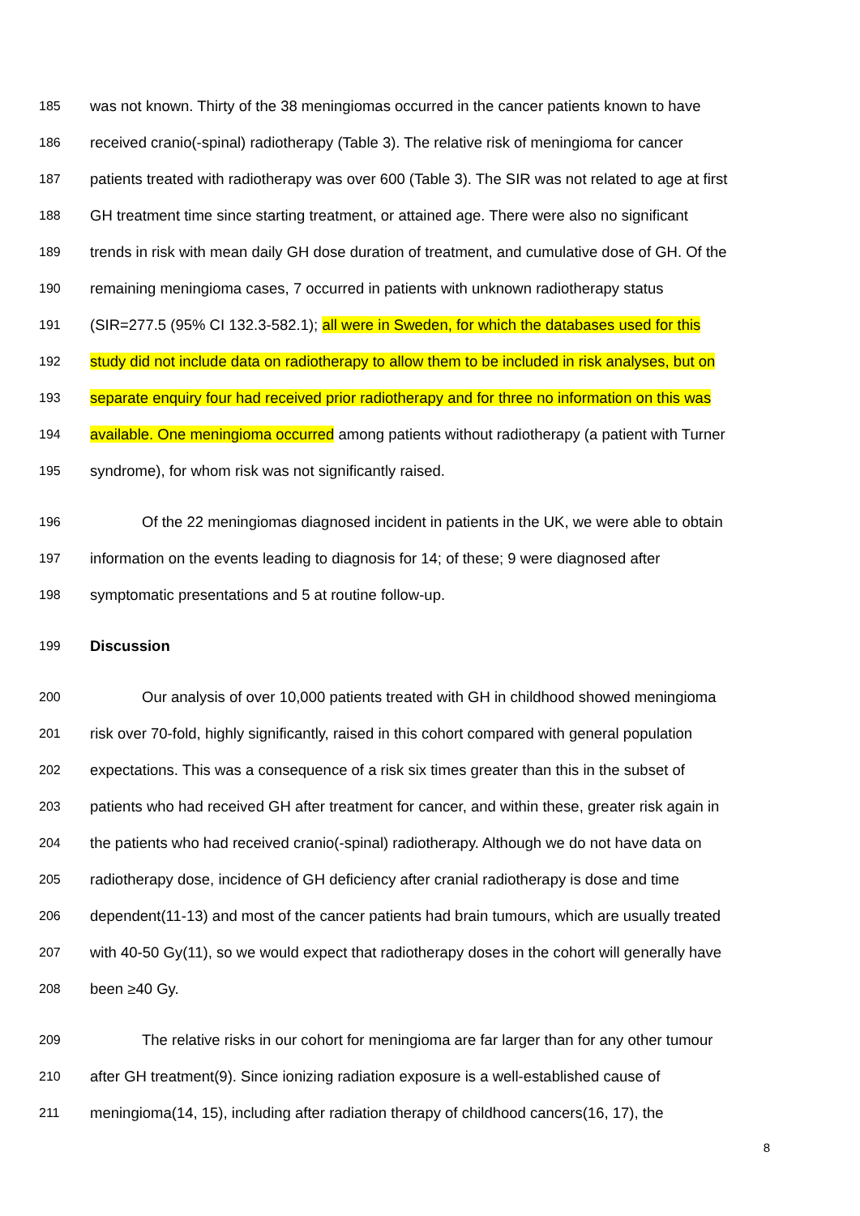185
was not known. Thirty of the 38 meningiomas occurred in the cancer patients known to have
186
received cranio(-spinal) radiotherapy (Table 3). The relative risk of meningioma for cancer
187
patients treated with radiotherapy was over 600 (Table 3). The SIR was not related to age at first
188
GH treatment time since starting treatment, or attained age. There were also no significant
189
trends in risk with mean daily GH dose duration of treatment, and cumulative dose of GH. Of the
190
remaining meningioma cases, 7 occurred in patients with unknown radiotherapy status
191
(SIR=277.5 (95% CI 132.3-582.1); all were in Sweden, for which the databases used for this
192
study did not include data on radiotherapy to allow them to be included in risk analyses, but on
193
separate enquiry four had received prior radiotherapy and for three no information on this was
194
available. One meningioma occurred among patients without radiotherapy (a patient with Turner
195
syndrome), for whom risk was not significantly raised.
196
Of the 22 meningiomas diagnosed incident in patients in the UK, we were able to obtain
197
information on the events leading to diagnosis for 14; of these; 9 were diagnosed after
198
symptomatic presentations and 5 at routine follow-up.
199
Discussion
200
Our analysis of over 10,000 patients treated with GH in childhood showed meningioma
201
risk over 70-fold, highly significantly, raised in this cohort compared with general population
202
expectations. This was a consequence of a risk six times greater than this in the subset of
203
patients who had received GH after treatment for cancer, and within these, greater risk again in
204
the patients who had received cranio(-spinal) radiotherapy. Although we do not have data on
205
radiotherapy dose, incidence of GH deficiency after cranial radiotherapy is dose and time
206
dependent(11-13) and most of the cancer patients had brain tumours, which are usually treated
207
with 40-50 Gy(11), so we would expect that radiotherapy doses in the cohort will generally have
208
been ≥40 Gy.
209
The relative risks in our cohort for meningioma are far larger than for any other tumour
210
after GH treatment(9). Since ionizing radiation exposure is a well-established cause of
211
meningioma(14, 15), including after radiation therapy of childhood cancers(16, 17), the
8